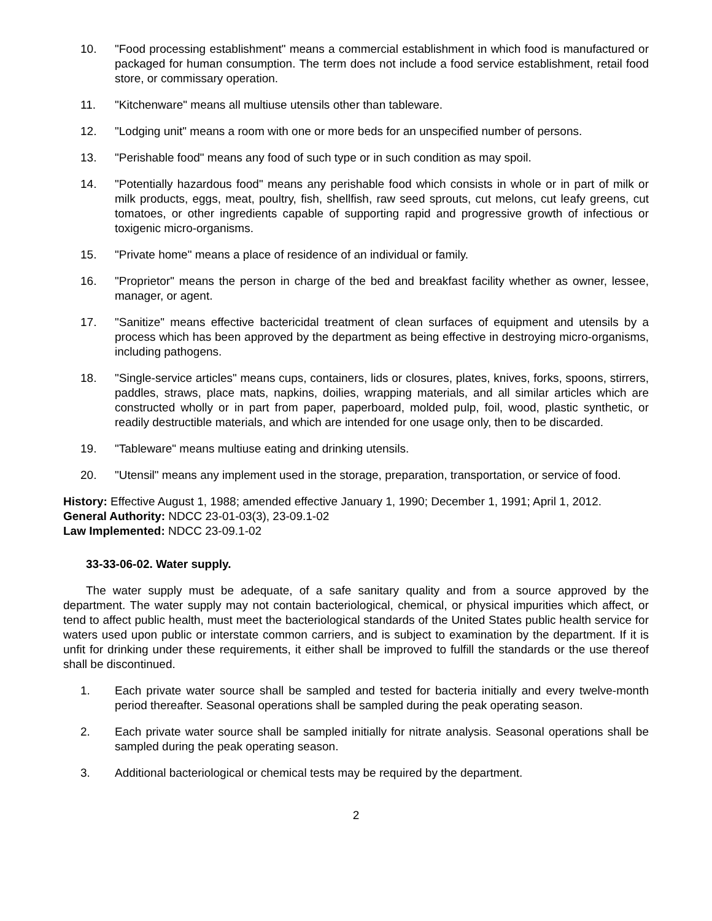10. "Food processing establishment" means a commercial establishment in which food is manufactured or packaged for human consumption. The term does not include a food service establishment, retail food store, or commissary operation.
11. "Kitchenware" means all multiuse utensils other than tableware.
12. "Lodging unit" means a room with one or more beds for an unspecified number of persons.
13. "Perishable food" means any food of such type or in such condition as may spoil.
14. "Potentially hazardous food" means any perishable food which consists in whole or in part of milk or milk products, eggs, meat, poultry, fish, shellfish, raw seed sprouts, cut melons, cut leafy greens, cut tomatoes, or other ingredients capable of supporting rapid and progressive growth of infectious or toxigenic micro-organisms.
15. "Private home" means a place of residence of an individual or family.
16. "Proprietor" means the person in charge of the bed and breakfast facility whether as owner, lessee, manager, or agent.
17. "Sanitize" means effective bactericidal treatment of clean surfaces of equipment and utensils by a process which has been approved by the department as being effective in destroying micro-organisms, including pathogens.
18. "Single-service articles" means cups, containers, lids or closures, plates, knives, forks, spoons, stirrers, paddles, straws, place mats, napkins, doilies, wrapping materials, and all similar articles which are constructed wholly or in part from paper, paperboard, molded pulp, foil, wood, plastic synthetic, or readily destructible materials, and which are intended for one usage only, then to be discarded.
19. "Tableware" means multiuse eating and drinking utensils.
20. "Utensil" means any implement used in the storage, preparation, transportation, or service of food.
History: Effective August 1, 1988; amended effective January 1, 1990; December 1, 1991; April 1, 2012.
General Authority: NDCC 23-01-03(3), 23-09.1-02
Law Implemented: NDCC 23-09.1-02
33-33-06-02. Water supply.
The water supply must be adequate, of a safe sanitary quality and from a source approved by the department. The water supply may not contain bacteriological, chemical, or physical impurities which affect, or tend to affect public health, must meet the bacteriological standards of the United States public health service for waters used upon public or interstate common carriers, and is subject to examination by the department. If it is unfit for drinking under these requirements, it either shall be improved to fulfill the standards or the use thereof shall be discontinued.
1. Each private water source shall be sampled and tested for bacteria initially and every twelve-month period thereafter. Seasonal operations shall be sampled during the peak operating season.
2. Each private water source shall be sampled initially for nitrate analysis. Seasonal operations shall be sampled during the peak operating season.
3. Additional bacteriological or chemical tests may be required by the department.
2